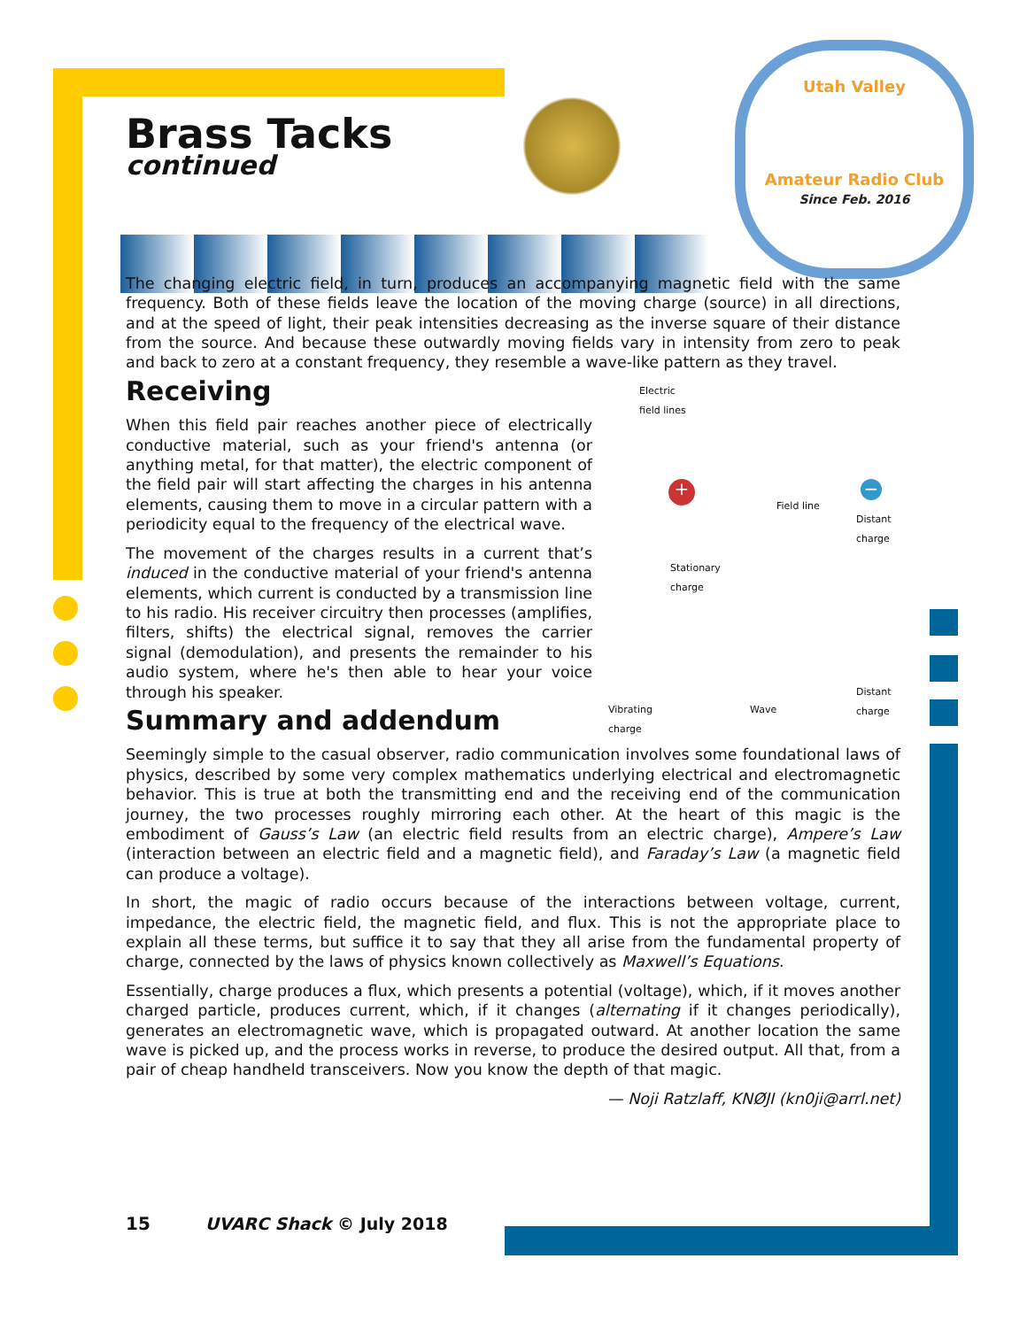Utah Valley
Amateur Radio Club
Since Feb. 2016
Brass Tacks
continued
The changing electric field, in turn, produces an accompanying magnetic field with the same frequency. Both of these fields leave the location of the moving charge (source) in all directions, and at the speed of light, their peak intensities decreasing as the inverse square of their distance from the source. And because these outwardly moving fields vary in intensity from zero to peak and back to zero at a constant frequency, they resemble a wave-like pattern as they travel.
Electric
field lines
Field line
Distant
charge
Stationary
charge
+ −
Vibrating
charge
Wave
Distant
charge
Receiving
When this field pair reaches another piece of electrically conductive material, such as your friend's antenna (or anything metal, for that matter), the electric component of the field pair will start affecting the charges in his antenna elements, causing them to move in a circular pattern with a periodicity equal to the frequency of the electrical wave.
The movement of the charges results in a current that’s induced in the conductive material of your friend's antenna elements, which current is conducted by a transmission line to his radio. His receiver circuitry then processes (amplifies, filters, shifts) the electrical signal, removes the carrier signal (demodulation), and presents the remainder to his audio system, where he's then able to hear your voice through his speaker.
Summary and addendum
Seemingly simple to the casual observer, radio communication involves some foundational laws of physics, described by some very complex mathematics underlying electrical and electromagnetic behavior. This is true at both the transmitting end and the receiving end of the communication journey, the two processes roughly mirroring each other. At the heart of this magic is the embodiment of Gauss’s Law (an electric field results from an electric charge), Ampere’s Law (interaction between an electric field and a magnetic field), and Faraday’s Law (a magnetic field can produce a voltage).
In short, the magic of radio occurs because of the interactions between voltage, current, impedance, the electric field, the magnetic field, and flux. This is not the appropriate place to explain all these terms, but suffice it to say that they all arise from the fundamental property of charge, connected by the laws of physics known collectively as Maxwell’s Equations.
Essentially, charge produces a flux, which presents a potential (voltage), which, if it moves another charged particle, produces current, which, if it changes (alternating if it changes periodically), generates an electromagnetic wave, which is propagated outward. At another location the same wave is picked up, and the process works in reverse, to produce the desired output. All that, from a pair of cheap handheld transceivers. Now you know the depth of that magic.
— Noji Ratzlaff, KNØJI (kn0ji@arrl.net)
15 UVARC Shack © July 2018